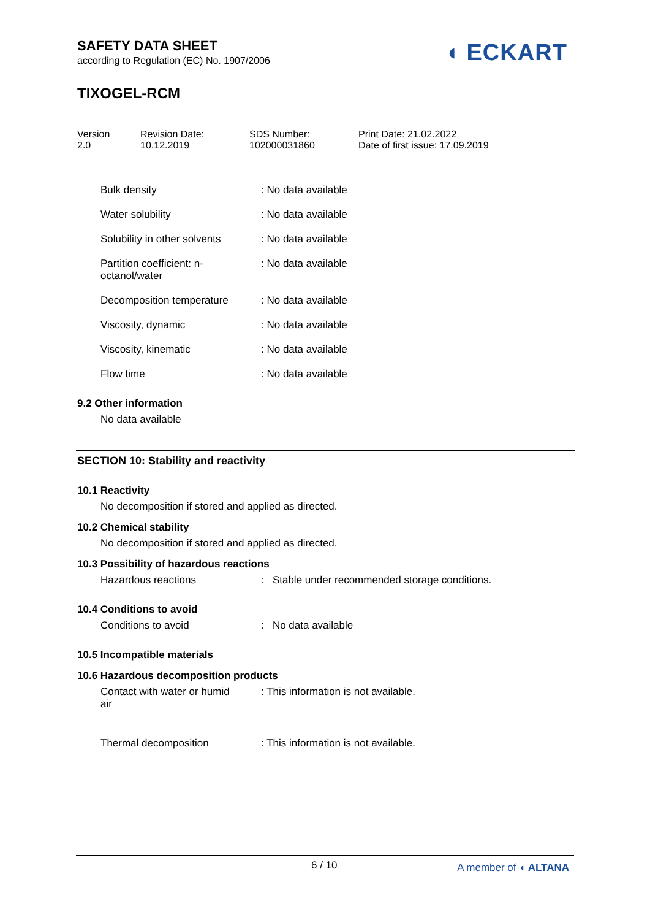SAFETY DATA SHEET
according to Regulation (EC) No. 1907/2006
TIXOGEL-RCM
◖ ECKART
| Version 2.0 | Revision Date: 10.12.2019 | SDS Number: 102000031860 | Print Date: 21.02.2022 Date of first issue: 17.09.2019 |
| Bulk density | : No data available |
| Water solubility | : No data available |
| Solubility in other solvents | : No data available |
| Partition coefficient: n- octanol/water | : No data available |
| Decomposition temperature | : No data available |
| Viscosity, dynamic | : No data available |
| Viscosity, kinematic | : No data available |
| Flow time | : No data available |
9.2 Other information
No data available
SECTION 10: Stability and reactivity
10.1 Reactivity
No decomposition if stored and applied as directed.
10.2 Chemical stability
No decomposition if stored and applied as directed.
10.3 Possibility of hazardous reactions
| Hazardous reactions | : Stable under recommended storage conditions. |
10.4 Conditions to avoid
| Conditions to avoid | : No data available |
10.5 Incompatible materials
10.6 Hazardous decomposition products
| Contact with water or humid air | : This information is not available. |
| Thermal decomposition | : This information is not available. |
6 / 10 A member of ◖ ALTANA